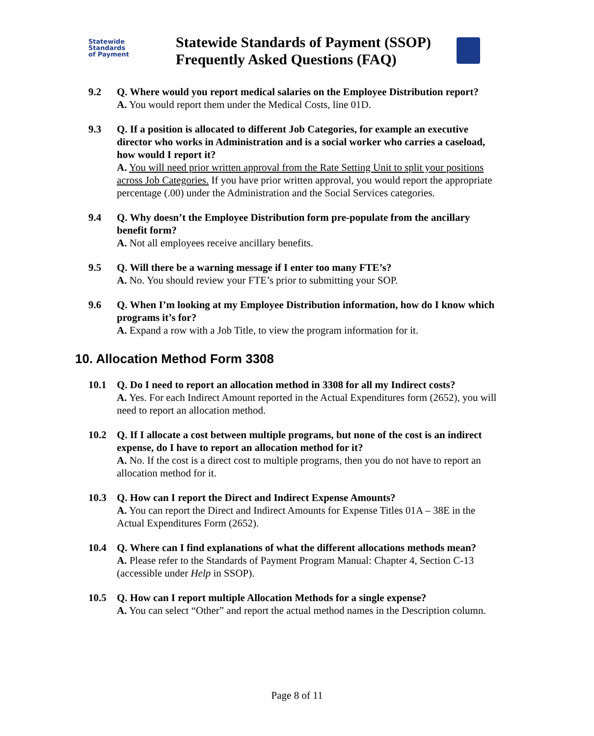Statewide
Standards
of Payment
Statewide Standards of Payment (SSOP) Frequently Asked Questions (FAQ)
9.2 Q. Where would you report medical salaries on the Employee Distribution report?
A. You would report them under the Medical Costs, line 01D.
9.3 Q. If a position is allocated to different Job Categories, for example an executive director who works in Administration and is a social worker who carries a caseload, how would I report it?
A. You will need prior written approval from the Rate Setting Unit to split your positions across Job Categories. If you have prior written approval, you would report the appropriate percentage (.00) under the Administration and the Social Services categories.
9.4 Q. Why doesn’t the Employee Distribution form pre-populate from the ancillary benefit form?
A. Not all employees receive ancillary benefits.
9.5 Q. Will there be a warning message if I enter too many FTE’s?
A. No. You should review your FTE’s prior to submitting your SOP.
9.6 Q. When I’m looking at my Employee Distribution information, how do I know which programs it’s for?
A. Expand a row with a Job Title, to view the program information for it.
10. Allocation Method Form 3308
10.1 Q. Do I need to report an allocation method in 3308 for all my Indirect costs?
A. Yes. For each Indirect Amount reported in the Actual Expenditures form (2652), you will need to report an allocation method.
10.2 Q. If I allocate a cost between multiple programs, but none of the cost is an indirect expense, do I have to report an allocation method for it?
A. No. If the cost is a direct cost to multiple programs, then you do not have to report an allocation method for it.
10.3 Q. How can I report the Direct and Indirect Expense Amounts?
A. You can report the Direct and Indirect Amounts for Expense Titles 01A – 38E in the Actual Expenditures Form (2652).
10.4 Q. Where can I find explanations of what the different allocations methods mean?
A. Please refer to the Standards of Payment Program Manual: Chapter 4, Section C-13 (accessible under Help in SSOP).
10.5 Q. How can I report multiple Allocation Methods for a single expense?
A. You can select “Other” and report the actual method names in the Description column.
Page 8 of 11